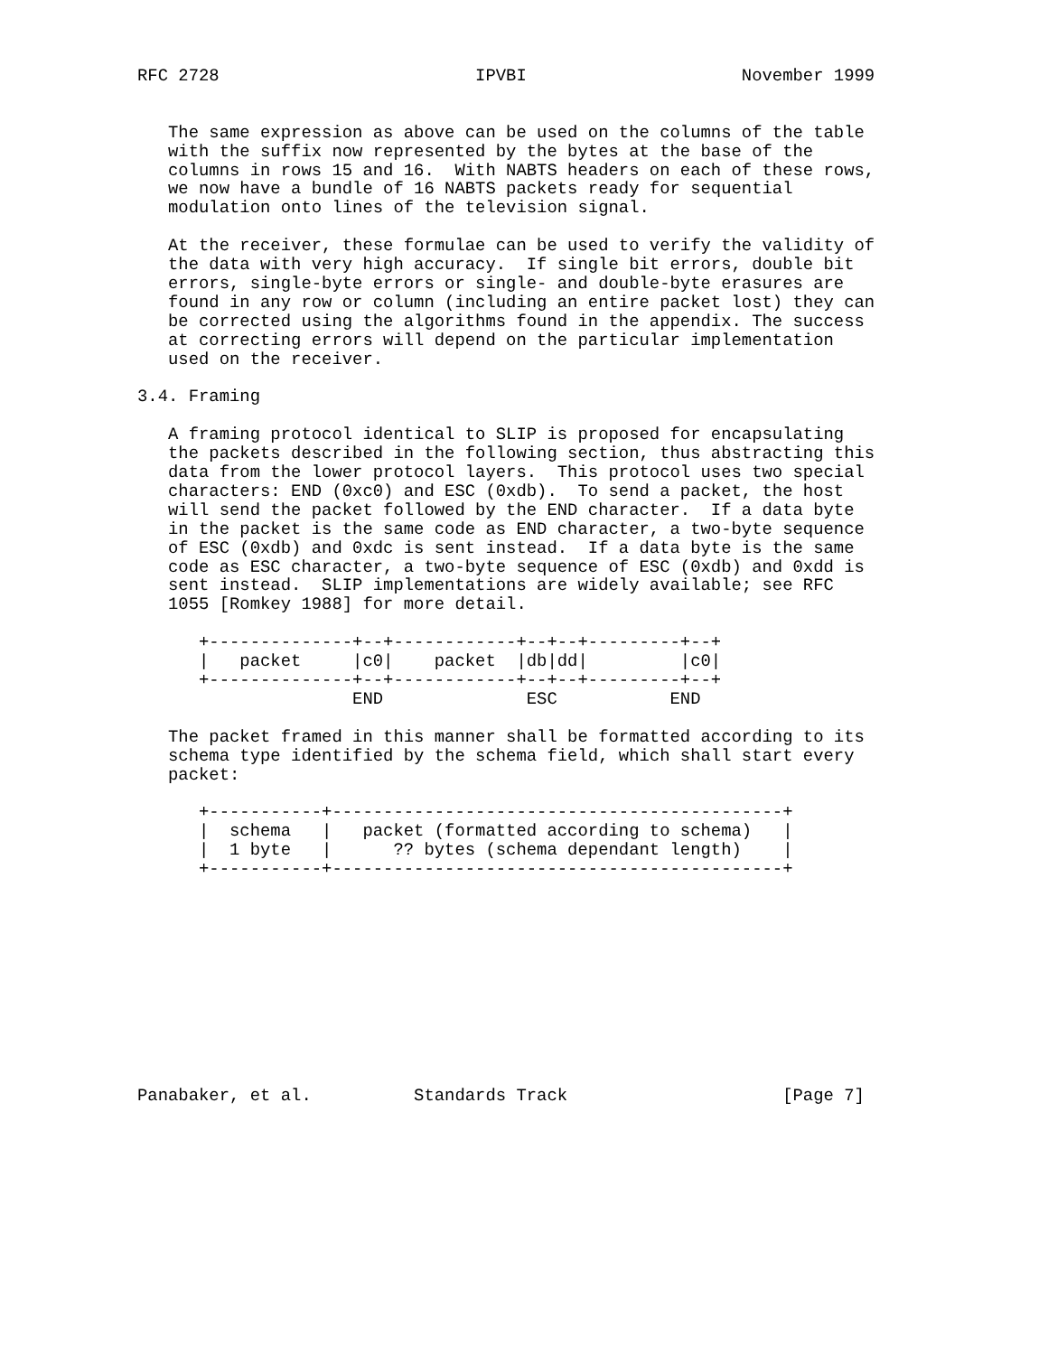RFC 2728                         IPVBI                     November 1999


   The same expression as above can be used on the columns of the table
   with the suffix now represented by the bytes at the base of the
   columns in rows 15 and 16.  With NABTS headers on each of these rows,
   we now have a bundle of 16 NABTS packets ready for sequential
   modulation onto lines of the television signal.

   At the receiver, these formulae can be used to verify the validity of
   the data with very high accuracy.  If single bit errors, double bit
   errors, single-byte errors or single- and double-byte erasures are
   found in any row or column (including an entire packet lost) they can
   be corrected using the algorithms found in the appendix. The success
   at correcting errors will depend on the particular implementation
   used on the receiver.

3.4. Framing

   A framing protocol identical to SLIP is proposed for encapsulating
   the packets described in the following section, thus abstracting this
   data from the lower protocol layers.  This protocol uses two special
   characters: END (0xc0) and ESC (0xdb).  To send a packet, the host
   will send the packet followed by the END character.  If a data byte
   in the packet is the same code as END character, a two-byte sequence
   of ESC (0xdb) and 0xdc is sent instead.  If a data byte is the same
   code as ESC character, a two-byte sequence of ESC (0xdb) and 0xdd is
   sent instead.  SLIP implementations are widely available; see RFC
   1055 [Romkey 1988] for more detail.

      +--------------+--+------------+--+--+---------+--+
      |   packet     |c0|    packet  |db|dd|         |c0|
      +--------------+--+------------+--+--+---------+--+
                     END              ESC           END

   The packet framed in this manner shall be formatted according to its
   schema type identified by the schema field, which shall start every
   packet:

      +-----------+--------------------------------------------+
      |  schema   |   packet (formatted according to schema)   |
      |  1 byte   |      ?? bytes (schema dependant length)    |
      +-----------+--------------------------------------------+











Panabaker, et al.          Standards Track                     [Page 7]